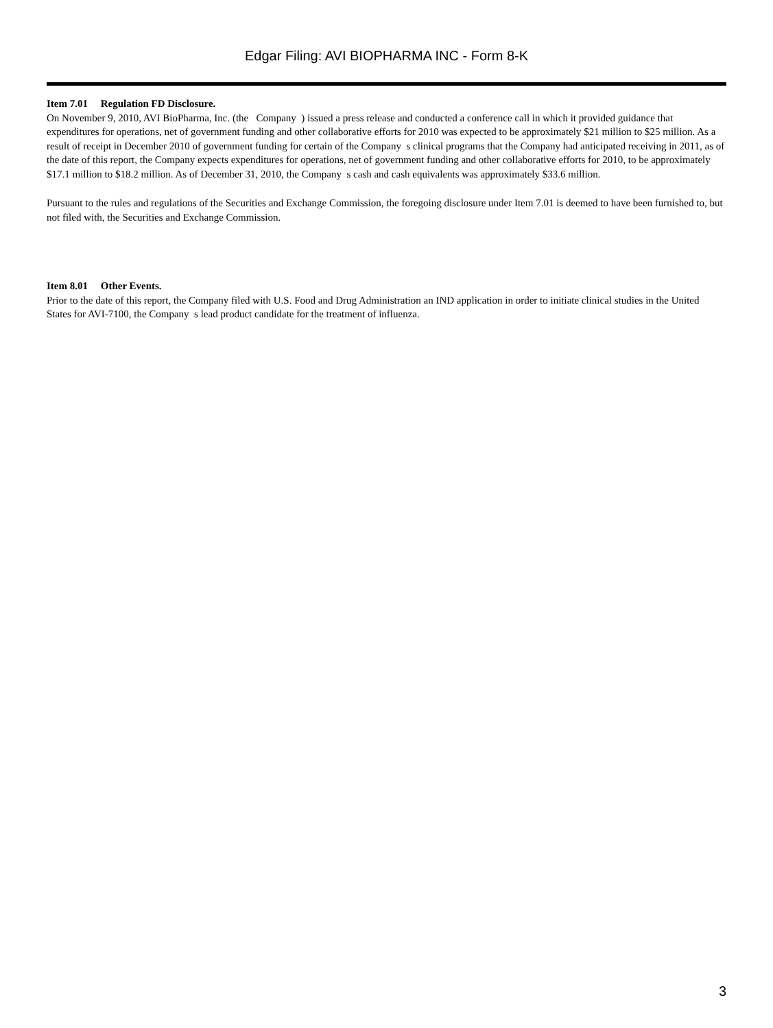Edgar Filing: AVI BIOPHARMA INC - Form 8-K
Item 7.01 Regulation FD Disclosure.
On November 9, 2010, AVI BioPharma, Inc. (the Company ) issued a press release and conducted a conference call in which it provided guidance that expenditures for operations, net of government funding and other collaborative efforts for 2010 was expected to be approximately $21 million to $25 million. As a result of receipt in December 2010 of government funding for certain of the Company s clinical programs that the Company had anticipated receiving in 2011, as of the date of this report, the Company expects expenditures for operations, net of government funding and other collaborative efforts for 2010, to be approximately $17.1 million to $18.2 million. As of December 31, 2010, the Company s cash and cash equivalents was approximately $33.6 million.
Pursuant to the rules and regulations of the Securities and Exchange Commission, the foregoing disclosure under Item 7.01 is deemed to have been furnished to, but not filed with, the Securities and Exchange Commission.
Item 8.01 Other Events.
Prior to the date of this report, the Company filed with U.S. Food and Drug Administration an IND application in order to initiate clinical studies in the United States for AVI-7100, the Company s lead product candidate for the treatment of influenza.
3